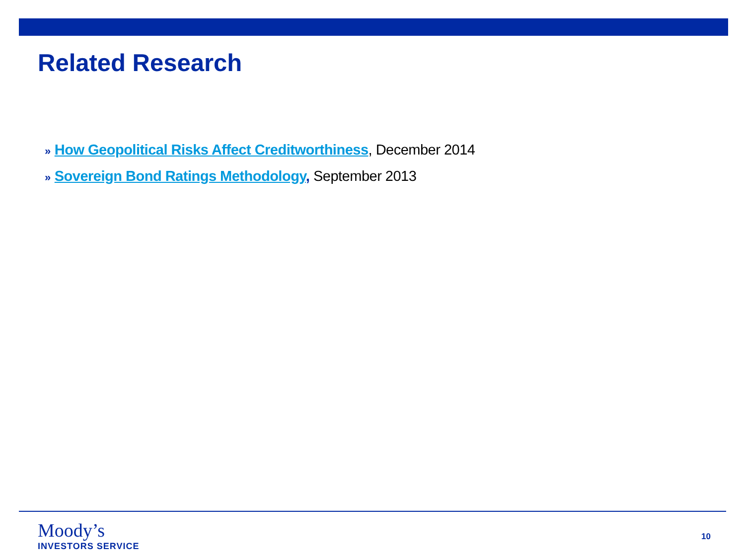Related Research
» How Geopolitical Risks Affect Creditworthiness, December 2014
» Sovereign Bond Ratings Methodology, September 2013
Moody’s
INVESTORS SERVICE
10